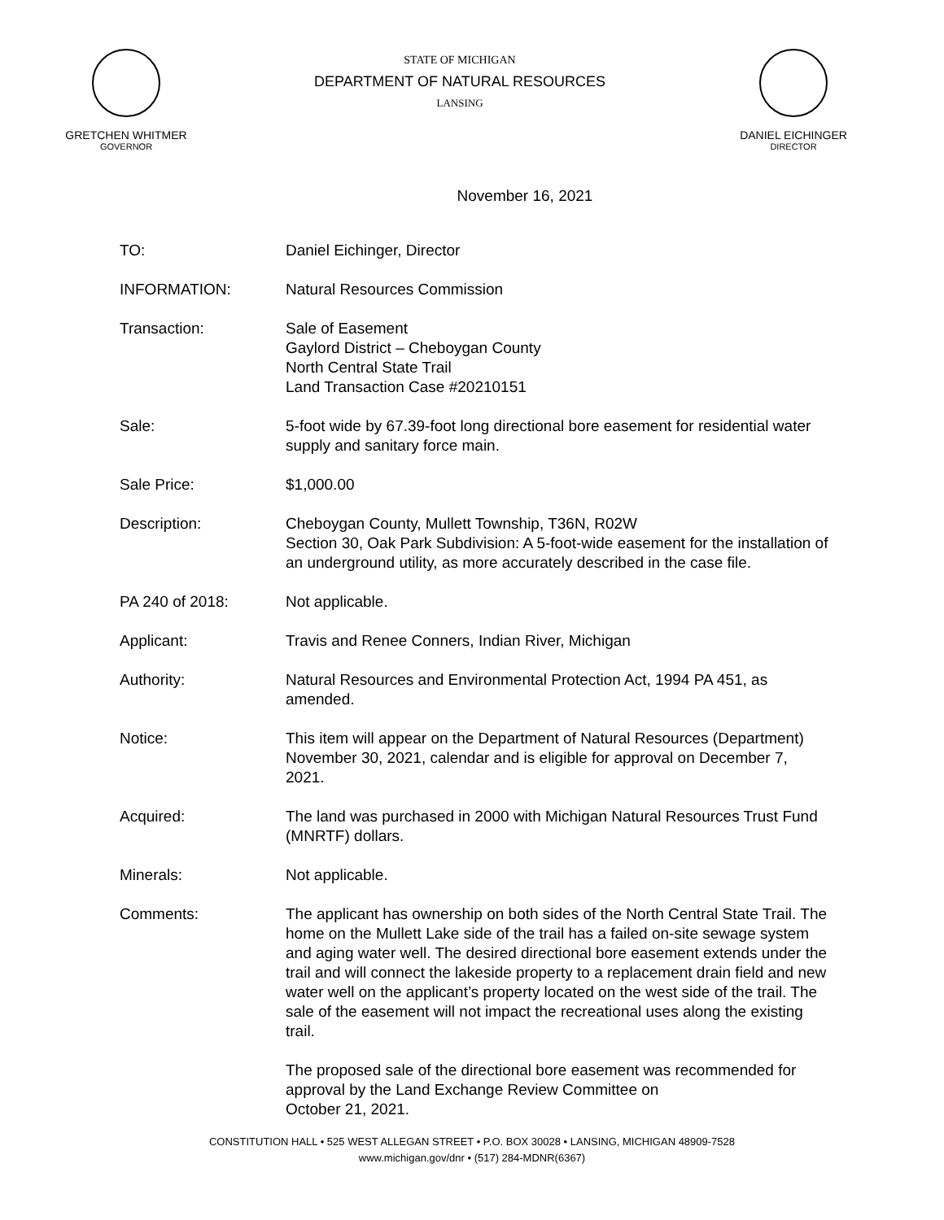GRETCHEN WHITMER
GOVERNOR
STATE OF MICHIGAN
DEPARTMENT OF NATURAL RESOURCES
LANSING
DANIEL EICHINGER
DIRECTOR
November 16, 2021
TO: Daniel Eichinger, Director
INFORMATION: Natural Resources Commission
Transaction: Sale of Easement
Gaylord District – Cheboygan County
North Central State Trail
Land Transaction Case #20210151
Sale: 5-foot wide by 67.39-foot long directional bore easement for residential water supply and sanitary force main.
Sale Price: $1,000.00
Description: Cheboygan County, Mullett Township, T36N, R02W
Section 30, Oak Park Subdivision: A 5-foot-wide easement for the installation of an underground utility, as more accurately described in the case file.
PA 240 of 2018: Not applicable.
Applicant: Travis and Renee Conners, Indian River, Michigan
Authority: Natural Resources and Environmental Protection Act, 1994 PA 451, as amended.
Notice: This item will appear on the Department of Natural Resources (Department) November 30, 2021, calendar and is eligible for approval on December 7, 2021.
Acquired: The land was purchased in 2000 with Michigan Natural Resources Trust Fund (MNRTF) dollars.
Minerals: Not applicable.
Comments: The applicant has ownership on both sides of the North Central State Trail. The home on the Mullett Lake side of the trail has a failed on-site sewage system and aging water well. The desired directional bore easement extends under the trail and will connect the lakeside property to a replacement drain field and new water well on the applicant’s property located on the west side of the trail. The sale of the easement will not impact the recreational uses along the existing trail.
The proposed sale of the directional bore easement was recommended for approval by the Land Exchange Review Committee on
October 21, 2021.
CONSTITUTION HALL • 525 WEST ALLEGAN STREET • P.O. BOX 30028 • LANSING, MICHIGAN 48909-7528
www.michigan.gov/dnr • (517) 284-MDNR(6367)